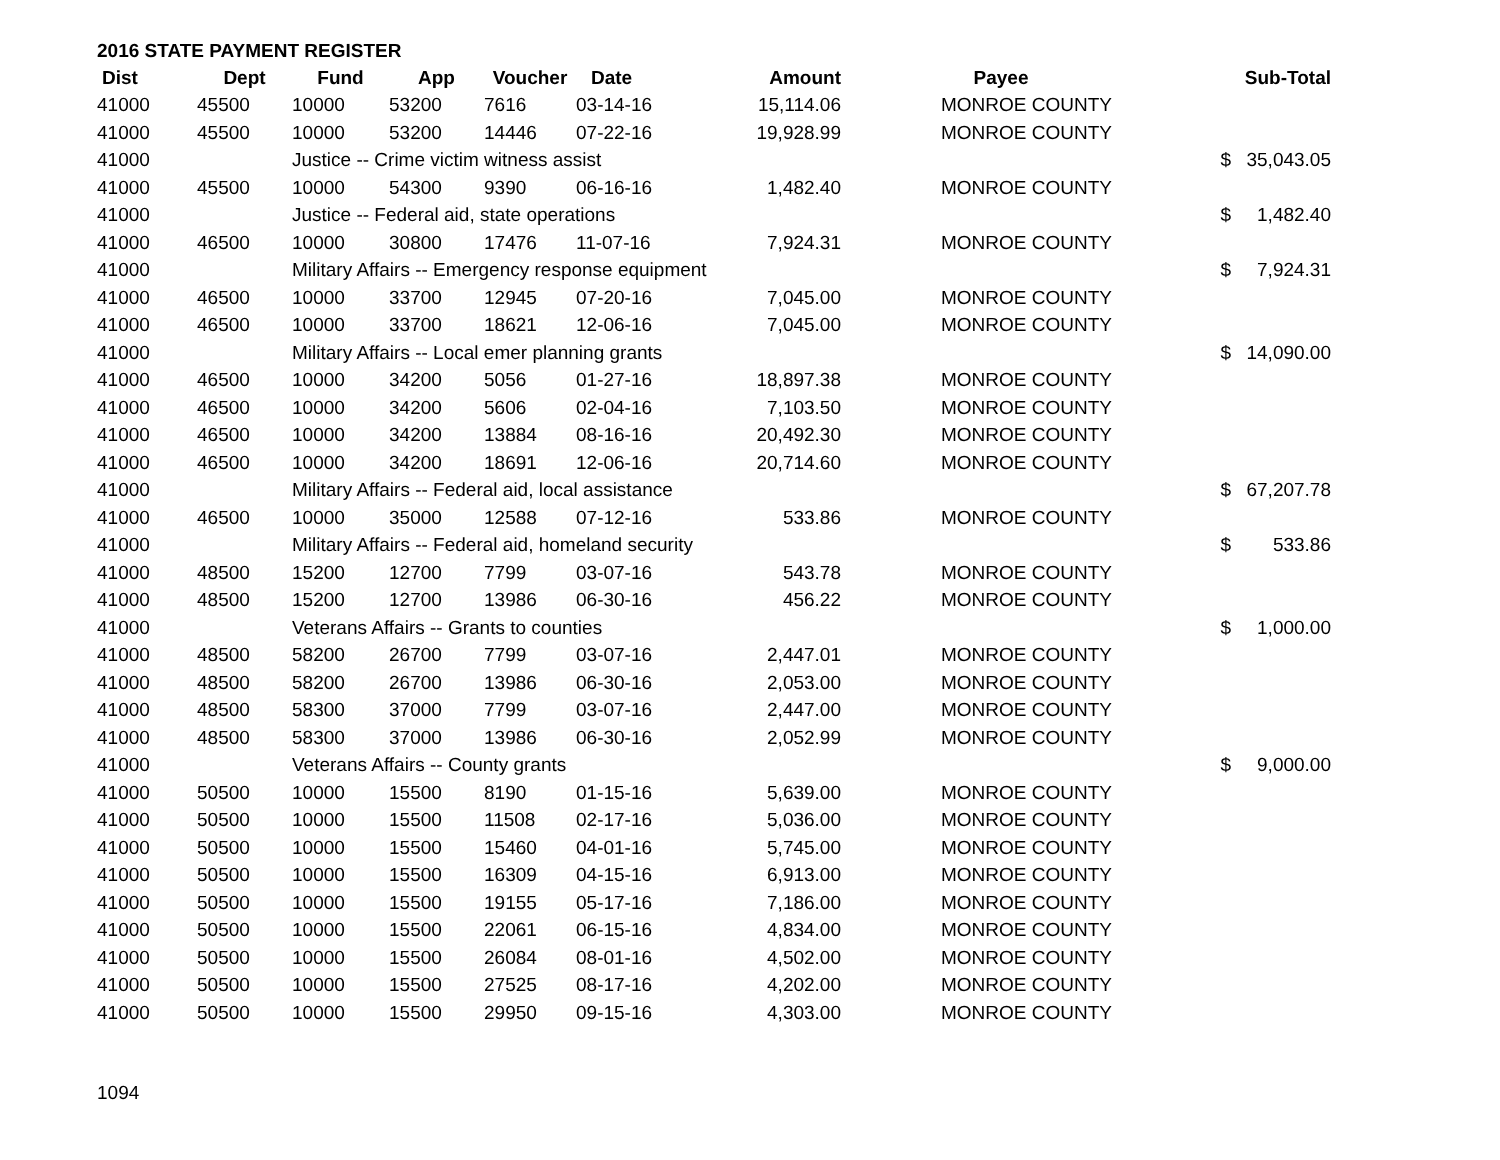2016 STATE PAYMENT REGISTER
| Dist | Dept | Fund | App | Voucher | Date | Amount | Payee | | Sub-Total |
| --- | --- | --- | --- | --- | --- | --- | --- | --- | --- |
| 41000 | 45500 | 10000 | 53200 | 7616 | 03-14-16 | 15,114.06 | MONROE COUNTY | | |
| 41000 | 45500 | 10000 | 53200 | 14446 | 07-22-16 | 19,928.99 | MONROE COUNTY | | |
| 41000 | | Justice -- Crime victim witness assist | | | | | | $ | 35,043.05 |
| 41000 | 45500 | 10000 | 54300 | 9390 | 06-16-16 | 1,482.40 | MONROE COUNTY | | |
| 41000 | | Justice -- Federal aid, state operations | | | | | | $ | 1,482.40 |
| 41000 | 46500 | 10000 | 30800 | 17476 | 11-07-16 | 7,924.31 | MONROE COUNTY | | |
| 41000 | | Military Affairs -- Emergency response equipment | | | | | | $ | 7,924.31 |
| 41000 | 46500 | 10000 | 33700 | 12945 | 07-20-16 | 7,045.00 | MONROE COUNTY | | |
| 41000 | 46500 | 10000 | 33700 | 18621 | 12-06-16 | 7,045.00 | MONROE COUNTY | | |
| 41000 | | Military Affairs -- Local emer planning grants | | | | | | $ | 14,090.00 |
| 41000 | 46500 | 10000 | 34200 | 5056 | 01-27-16 | 18,897.38 | MONROE COUNTY | | |
| 41000 | 46500 | 10000 | 34200 | 5606 | 02-04-16 | 7,103.50 | MONROE COUNTY | | |
| 41000 | 46500 | 10000 | 34200 | 13884 | 08-16-16 | 20,492.30 | MONROE COUNTY | | |
| 41000 | 46500 | 10000 | 34200 | 18691 | 12-06-16 | 20,714.60 | MONROE COUNTY | | |
| 41000 | | Military Affairs -- Federal aid, local assistance | | | | | | $ | 67,207.78 |
| 41000 | 46500 | 10000 | 35000 | 12588 | 07-12-16 | 533.86 | MONROE COUNTY | | |
| 41000 | | Military Affairs -- Federal aid, homeland security | | | | | | $ | 533.86 |
| 41000 | 48500 | 15200 | 12700 | 7799 | 03-07-16 | 543.78 | MONROE COUNTY | | |
| 41000 | 48500 | 15200 | 12700 | 13986 | 06-30-16 | 456.22 | MONROE COUNTY | | |
| 41000 | | Veterans Affairs -- Grants to counties | | | | | | $ | 1,000.00 |
| 41000 | 48500 | 58200 | 26700 | 7799 | 03-07-16 | 2,447.01 | MONROE COUNTY | | |
| 41000 | 48500 | 58200 | 26700 | 13986 | 06-30-16 | 2,053.00 | MONROE COUNTY | | |
| 41000 | 48500 | 58300 | 37000 | 7799 | 03-07-16 | 2,447.00 | MONROE COUNTY | | |
| 41000 | 48500 | 58300 | 37000 | 13986 | 06-30-16 | 2,052.99 | MONROE COUNTY | | |
| 41000 | | Veterans Affairs -- County grants | | | | | | $ | 9,000.00 |
| 41000 | 50500 | 10000 | 15500 | 8190 | 01-15-16 | 5,639.00 | MONROE COUNTY | | |
| 41000 | 50500 | 10000 | 15500 | 11508 | 02-17-16 | 5,036.00 | MONROE COUNTY | | |
| 41000 | 50500 | 10000 | 15500 | 15460 | 04-01-16 | 5,745.00 | MONROE COUNTY | | |
| 41000 | 50500 | 10000 | 15500 | 16309 | 04-15-16 | 6,913.00 | MONROE COUNTY | | |
| 41000 | 50500 | 10000 | 15500 | 19155 | 05-17-16 | 7,186.00 | MONROE COUNTY | | |
| 41000 | 50500 | 10000 | 15500 | 22061 | 06-15-16 | 4,834.00 | MONROE COUNTY | | |
| 41000 | 50500 | 10000 | 15500 | 26084 | 08-01-16 | 4,502.00 | MONROE COUNTY | | |
| 41000 | 50500 | 10000 | 15500 | 27525 | 08-17-16 | 4,202.00 | MONROE COUNTY | | |
| 41000 | 50500 | 10000 | 15500 | 29950 | 09-15-16 | 4,303.00 | MONROE COUNTY | | |
1094